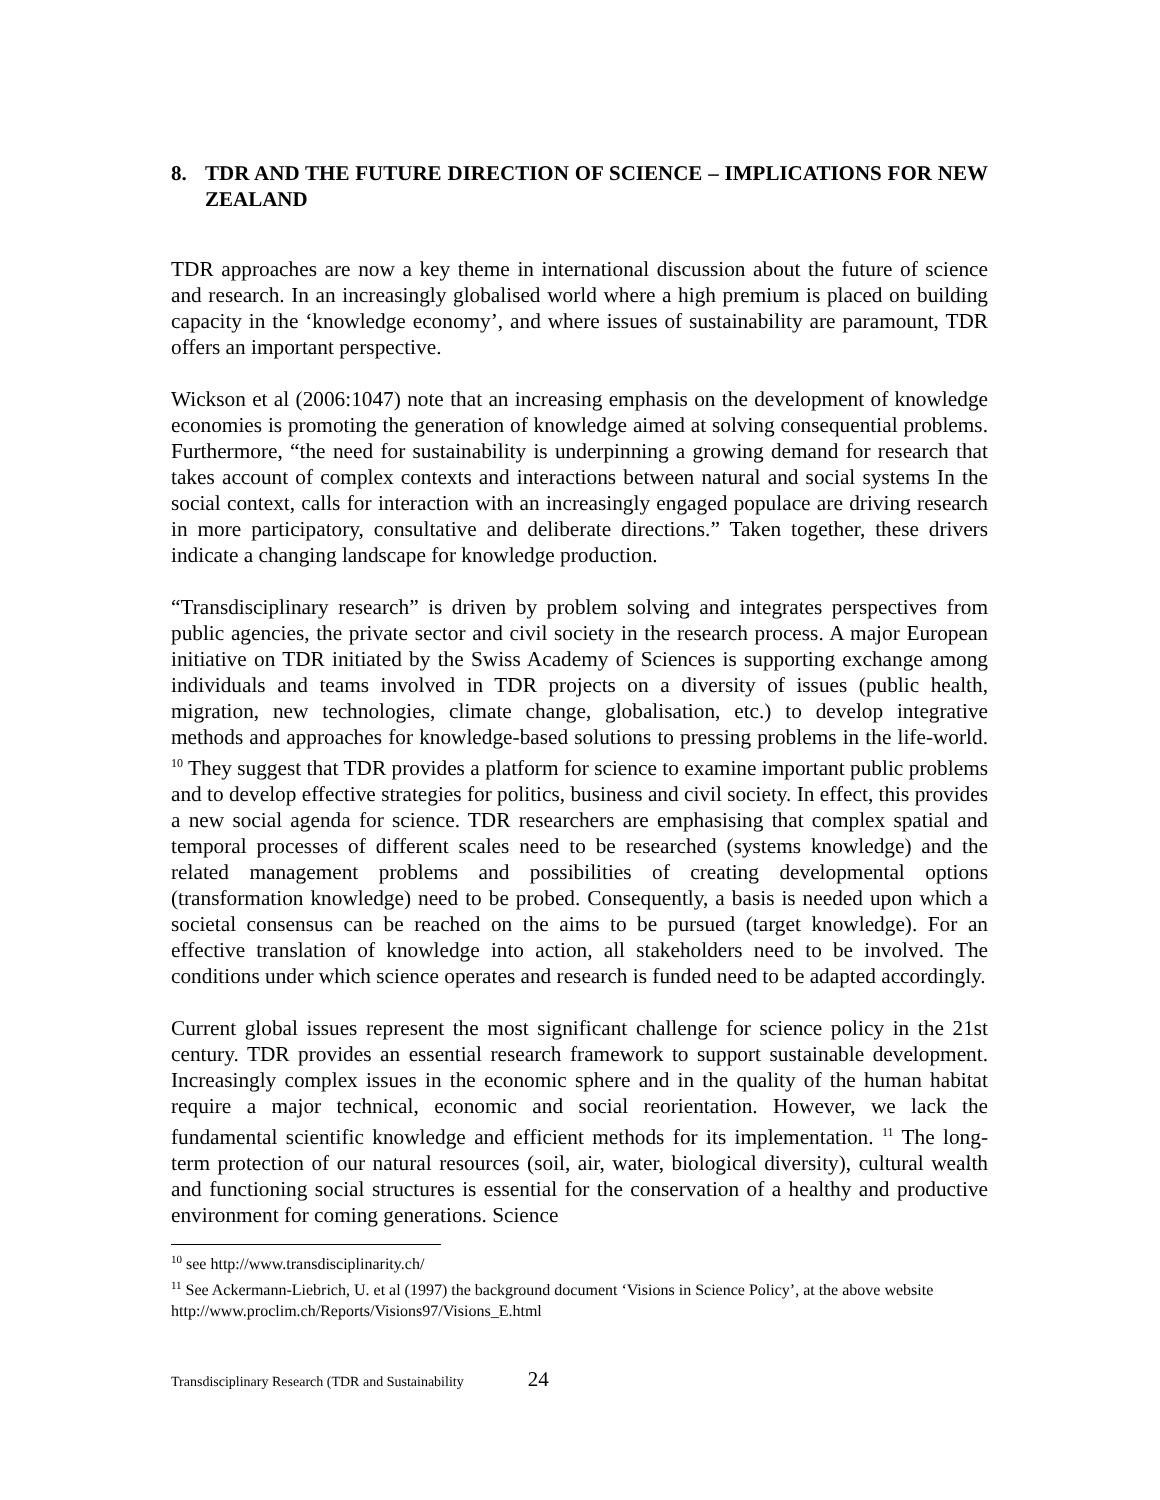8. TDR AND THE FUTURE DIRECTION OF SCIENCE – IMPLICATIONS FOR NEW ZEALAND
TDR approaches are now a key theme in international discussion about the future of science and research. In an increasingly globalised world where a high premium is placed on building capacity in the ‘knowledge economy’, and where issues of sustainability are paramount, TDR offers an important perspective.
Wickson et al (2006:1047) note that an increasing emphasis on the development of knowledge economies is promoting the generation of knowledge aimed at solving consequential problems. Furthermore, “the need for sustainability is underpinning a growing demand for research that takes account of complex contexts and interactions between natural and social systems In the social context, calls for interaction with an increasingly engaged populace are driving research in more participatory, consultative and deliberate directions.” Taken together, these drivers indicate a changing landscape for knowledge production.
“Transdisciplinary research” is driven by problem solving and integrates perspectives from public agencies, the private sector and civil society in the research process. A major European initiative on TDR initiated by the Swiss Academy of Sciences is supporting exchange among individuals and teams involved in TDR projects on a diversity of issues (public health, migration, new technologies, climate change, globalisation, etc.) to develop integrative methods and approaches for knowledge-based solutions to pressing problems in the life-world. <sup>10</sup> They suggest that TDR provides a platform for science to examine important public problems and to develop effective strategies for politics, business and civil society. In effect, this provides a new social agenda for science. TDR researchers are emphasising that complex spatial and temporal processes of different scales need to be researched (systems knowledge) and the related management problems and possibilities of creating developmental options (transformation knowledge) need to be probed. Consequently, a basis is needed upon which a societal consensus can be reached on the aims to be pursued (target knowledge). For an effective translation of knowledge into action, all stakeholders need to be involved. The conditions under which science operates and research is funded need to be adapted accordingly.
Current global issues represent the most significant challenge for science policy in the 21st century. TDR provides an essential research framework to support sustainable development. Increasingly complex issues in the economic sphere and in the quality of the human habitat require a major technical, economic and social reorientation. However, we lack the fundamental scientific knowledge and efficient methods for its implementation. <sup>11</sup> The long-term protection of our natural resources (soil, air, water, biological diversity), cultural wealth and functioning social structures is essential for the conservation of a healthy and productive environment for coming generations. Science
<sup>10</sup> see http://www.transdisciplinarity.ch/
<sup>11</sup> See Ackermann-Liebrich, U. et al (1997) the background document ‘Visions in Science Policy’, at the above website http://www.proclim.ch/Reports/Visions97/Visions_E.html
Transdisciplinary Research (TDR and Sustainability 24